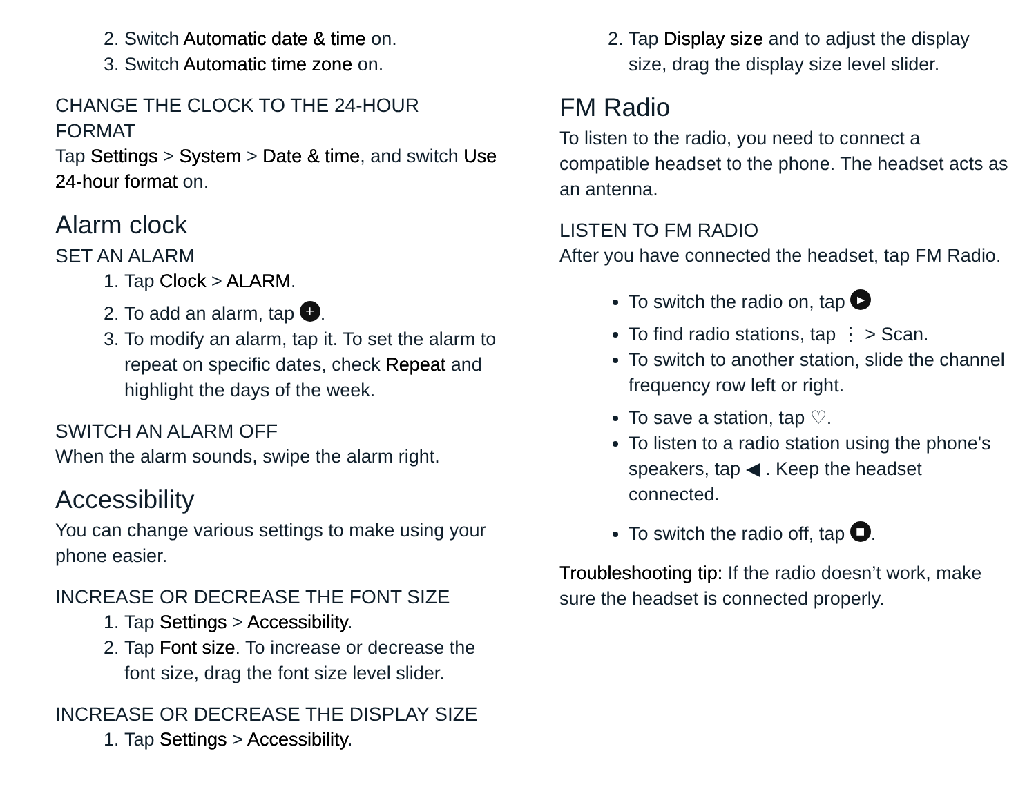2. Switch Automatic date & time on.
3. Switch Automatic time zone on.
CHANGE THE CLOCK TO THE 24-HOUR FORMAT
Tap Settings > System > Date & time, and switch Use 24-hour format on.
Alarm clock
SET AN ALARM
1. Tap Clock > ALARM.
2. To add an alarm, tap +.
3. To modify an alarm, tap it. To set the alarm to repeat on specific dates, check Repeat and highlight the days of the week.
SWITCH AN ALARM OFF
When the alarm sounds, swipe the alarm right.
Accessibility
You can change various settings to make using your phone easier.
INCREASE OR DECREASE THE FONT SIZE
1. Tap Settings > Accessibility.
2. Tap Font size. To increase or decrease the font size, drag the font size level slider.
INCREASE OR DECREASE THE DISPLAY SIZE
1. Tap Settings > Accessibility.
2. Tap Display size and to adjust the display size, drag the display size level slider.
FM Radio
To listen to the radio, you need to connect a compatible headset to the phone. The headset acts as an antenna.
LISTEN TO FM RADIO
After you have connected the headset, tap FM Radio.
To switch the radio on, tap ▸
To find radio stations, tap ⋮ > Scan.
To switch to another station, slide the channel frequency row left or right.
To save a station, tap ♡.
To listen to a radio station using the phone's speakers, tap ◀ . Keep the headset connected.
To switch the radio off, tap ■.
Troubleshooting tip: If the radio doesn’t work, make sure the headset is connected properly.